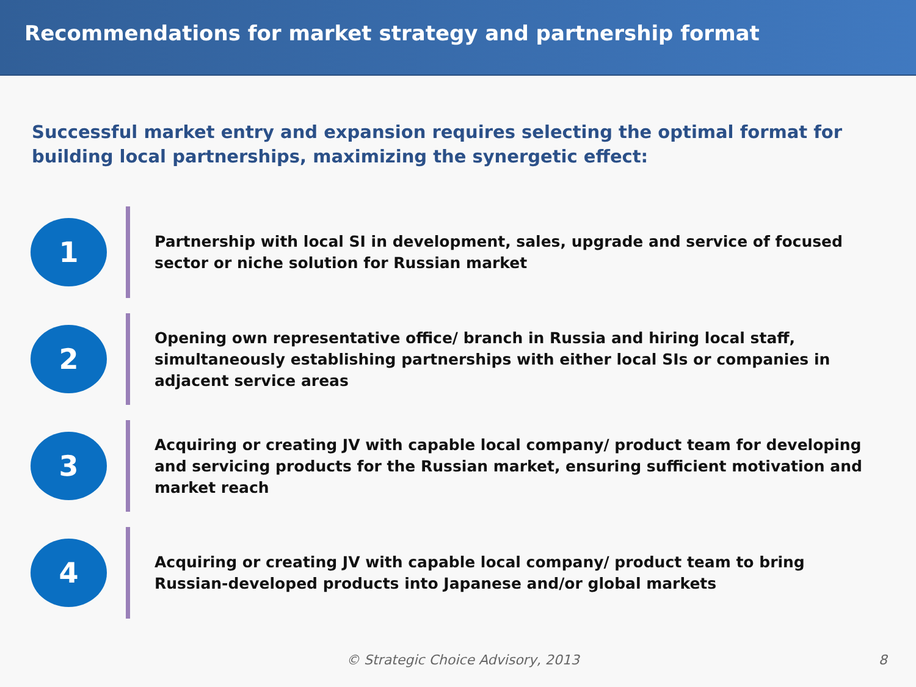Recommendations for market strategy and partnership format
Successful market entry and expansion requires selecting the optimal format for building local partnerships, maximizing the synergetic effect:
1
Partnership with local SI in development, sales, upgrade and service of focused sector or niche solution for Russian market
2
Opening own representative office/ branch in Russia and hiring local staff, simultaneously establishing partnerships with either local SIs or companies in adjacent service areas
3
Acquiring or creating JV with capable local company/ product team for developing and servicing products for the Russian market, ensuring sufficient motivation and market reach
4
Acquiring or creating JV with capable local company/ product team to bring Russian-developed products into Japanese and/or global markets
© Strategic Choice Advisory, 2013 8